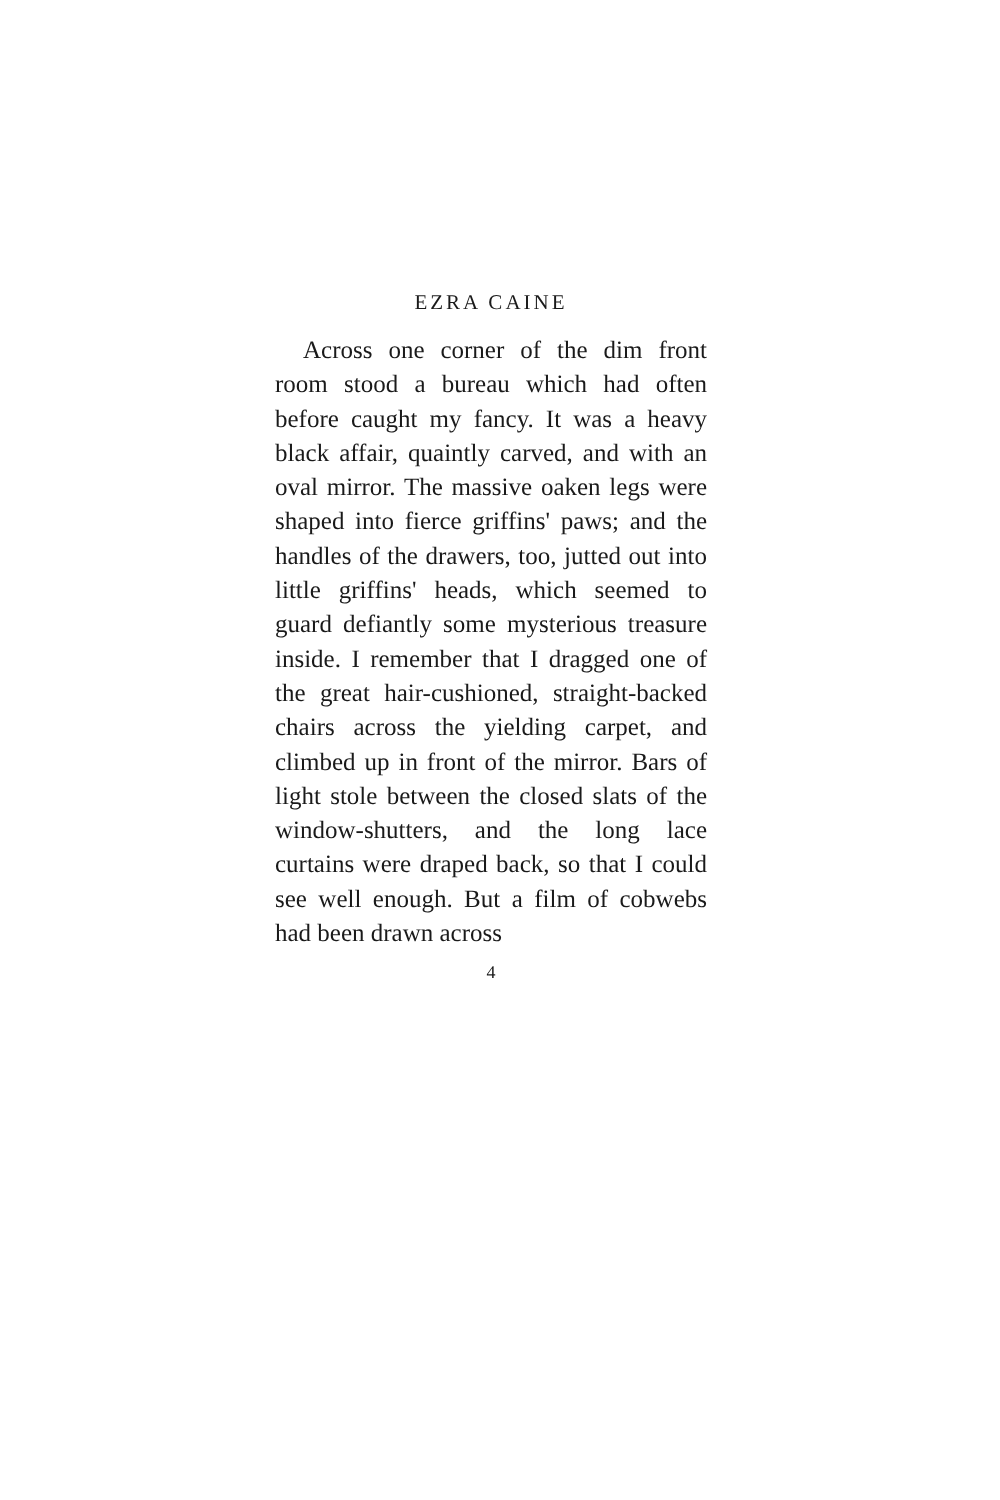EZRA CAINE
Across one corner of the dim front room stood a bureau which had often before caught my fancy. It was a heavy black affair, quaintly carved, and with an oval mirror. The massive oaken legs were shaped into fierce griffins' paws; and the handles of the drawers, too, jutted out into little griffins' heads, which seemed to guard defiantly some mysterious treasure inside. I remember that I dragged one of the great hair-cushioned, straight-backed chairs across the yielding carpet, and climbed up in front of the mirror. Bars of light stole between the closed slats of the window-shutters, and the long lace curtains were draped back, so that I could see well enough. But a film of cobwebs had been drawn across
4